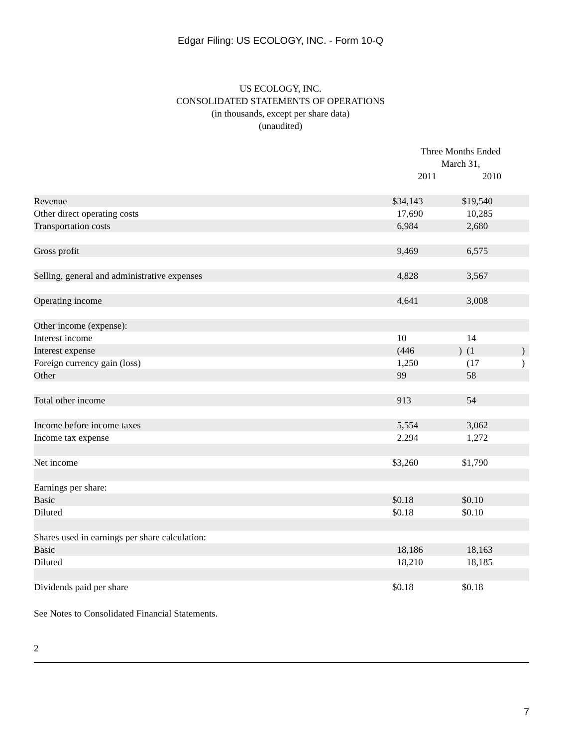Edgar Filing: US ECOLOGY, INC. - Form 10-Q
US ECOLOGY, INC.
CONSOLIDATED STATEMENTS OF OPERATIONS
(in thousands, except per share data)
(unaudited)
| | Three Months Ended March 31, | | |
| | 2011 | 2010 | |
| Revenue | $34,143 | $19,540 | |
| Other direct operating costs | 17,690 | 10,285 | |
| Transportation costs | 6,984 | 2,680 | |
| Gross profit | 9,469 | 6,575 | |
| Selling, general and administrative expenses | 4,828 | 3,567 | |
| Operating income | 4,641 | 3,008 | |
| Other income (expense): | | | |
| Interest income | 10 | 14 | |
| Interest expense | (446 ) | (1 | ) |
| Foreign currency gain (loss) | 1,250 | (17 | ) |
| Other | 99 | 58 | |
| Total other income | 913 | 54 | |
| Income before income taxes | 5,554 | 3,062 | |
| Income tax expense | 2,294 | 1,272 | |
| Net income | $3,260 | $1,790 | |
| Earnings per share: | | | |
| Basic | $0.18 | $0.10 | |
| Diluted | $0.18 | $0.10 | |
| Shares used in earnings per share calculation: | | | |
| Basic | 18,186 | 18,163 | |
| Diluted | 18,210 | 18,185 | |
| Dividends paid per share | $0.18 | $0.18 | |
See Notes to Consolidated Financial Statements.
2
7